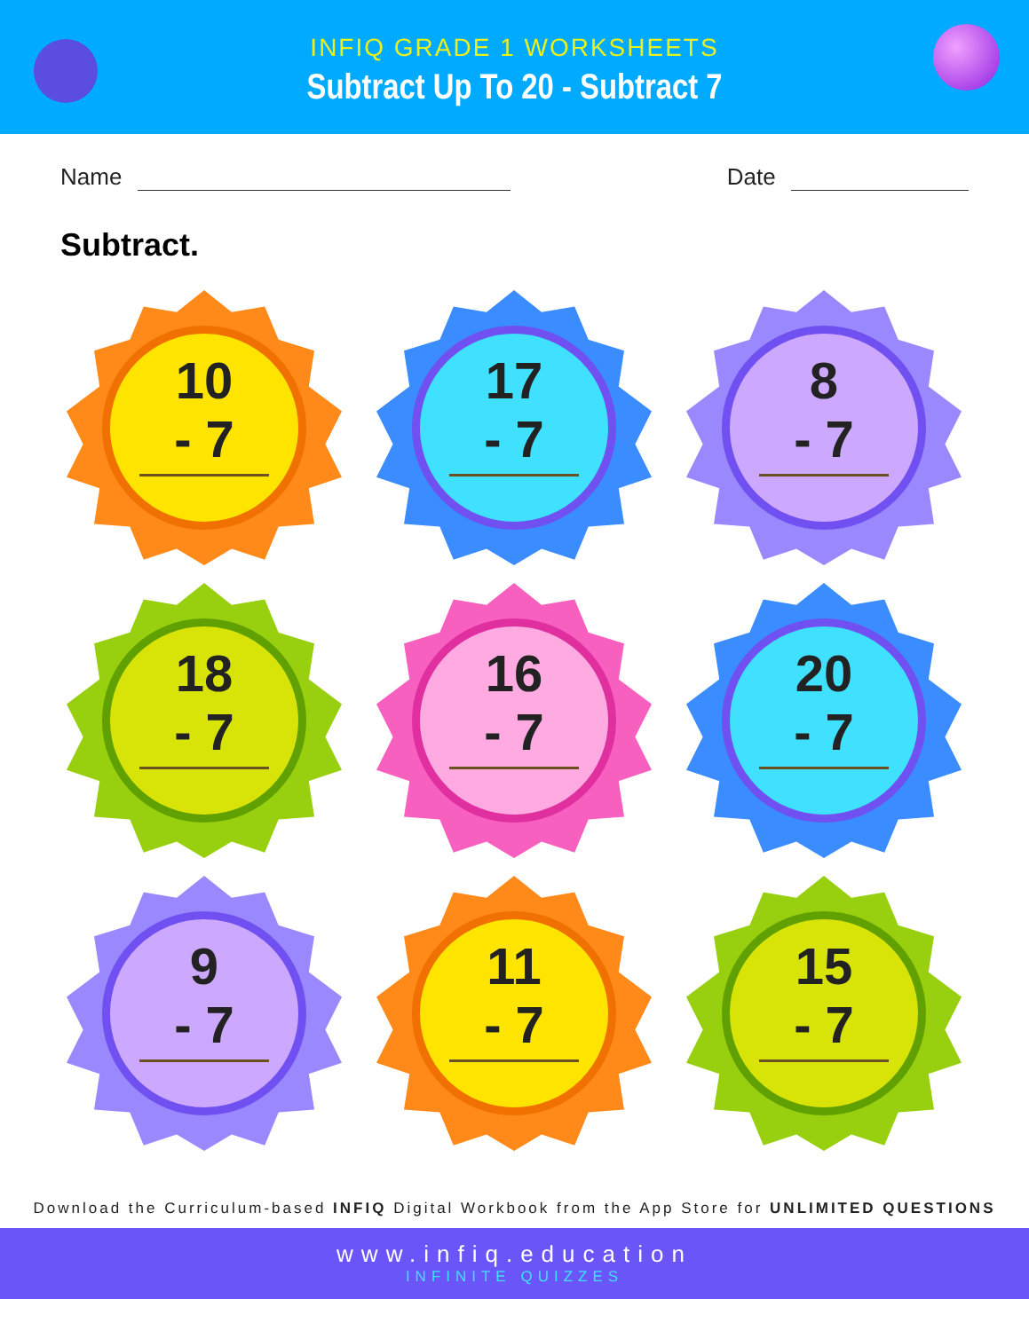INFIQ GRADE 1 WORKSHEETS
Subtract Up To 20 - Subtract 7
Name Date
Subtract.
10
- 7
17
- 7
8
- 7
18
- 7
16
- 7
20
- 7
9
- 7
11
- 7
15
- 7
Download the Curriculum-based INFIQ Digital Workbook from the App Store for UNLIMITED QUESTIONS
www.infiq.education
INFINITE QUIZZES